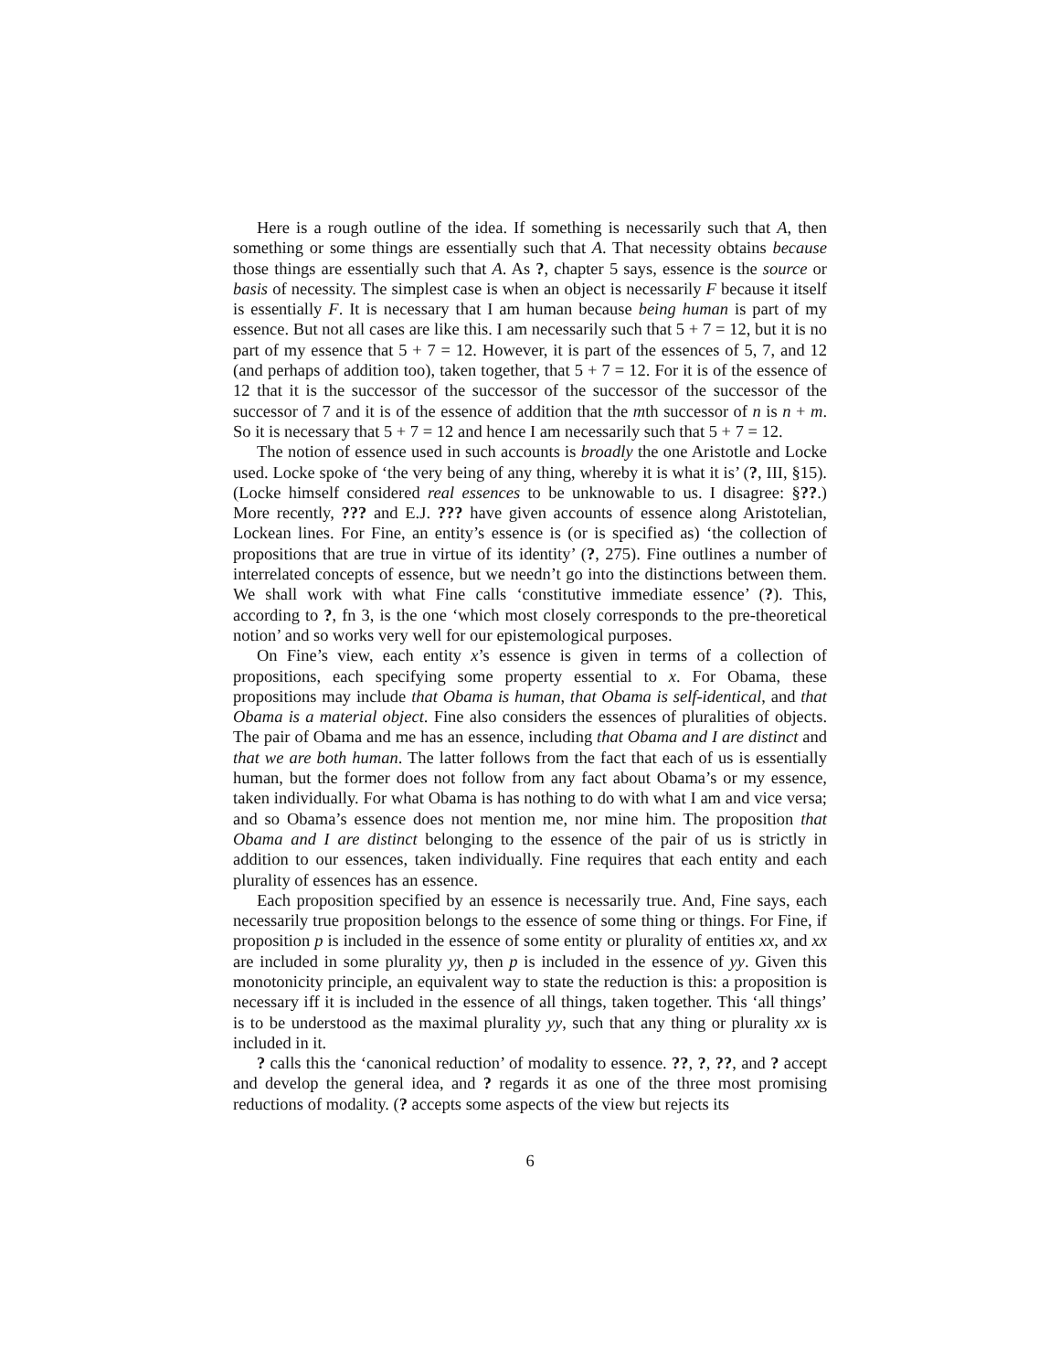Here is a rough outline of the idea. If something is necessarily such that A, then something or some things are essentially such that A. That necessity obtains because those things are essentially such that A. As ?, chapter 5 says, essence is the source or basis of necessity. The simplest case is when an object is necessarily F because it itself is essentially F. It is necessary that I am human because being human is part of my essence. But not all cases are like this. I am necessarily such that 5 + 7 = 12, but it is no part of my essence that 5 + 7 = 12. However, it is part of the essences of 5, 7, and 12 (and perhaps of addition too), taken together, that 5 + 7 = 12. For it is of the essence of 12 that it is the successor of the successor of the successor of the successor of the successor of 7 and it is of the essence of addition that the mth successor of n is n + m. So it is necessary that 5 + 7 = 12 and hence I am necessarily such that 5 + 7 = 12.
The notion of essence used in such accounts is broadly the one Aristotle and Locke used. Locke spoke of ‘the very being of any thing, whereby it is what it is’ (?, III, §15). (Locke himself considered real essences to be unknowable to us. I disagree: §??.) More recently, ??? and E.J. ??? have given accounts of essence along Aristotelian, Lockean lines. For Fine, an entity’s essence is (or is specified as) ‘the collection of propositions that are true in virtue of its identity’ (?, 275). Fine outlines a number of interrelated concepts of essence, but we needn’t go into the distinctions between them. We shall work with what Fine calls ‘constitutive immediate essence’ (?). This, according to ?, fn 3, is the one ‘which most closely corresponds to the pre-theoretical notion’ and so works very well for our epistemological purposes.
On Fine’s view, each entity x’s essence is given in terms of a collection of propositions, each specifying some property essential to x. For Obama, these propositions may include that Obama is human, that Obama is self-identical, and that Obama is a material object. Fine also considers the essences of pluralities of objects. The pair of Obama and me has an essence, including that Obama and I are distinct and that we are both human. The latter follows from the fact that each of us is essentially human, but the former does not follow from any fact about Obama’s or my essence, taken individually. For what Obama is has nothing to do with what I am and vice versa; and so Obama’s essence does not mention me, nor mine him. The proposition that Obama and I are distinct belonging to the essence of the pair of us is strictly in addition to our essences, taken individually. Fine requires that each entity and each plurality of essences has an essence.
Each proposition specified by an essence is necessarily true. And, Fine says, each necessarily true proposition belongs to the essence of some thing or things. For Fine, if proposition p is included in the essence of some entity or plurality of entities xx, and xx are included in some plurality yy, then p is included in the essence of yy. Given this monotonicity principle, an equivalent way to state the reduction is this: a proposition is necessary iff it is included in the essence of all things, taken together. This ‘all things’ is to be understood as the maximal plurality yy, such that any thing or plurality xx is included in it.
? calls this the ‘canonical reduction’ of modality to essence. ??, ?, ??, and ? accept and develop the general idea, and ? regards it as one of the three most promising reductions of modality. (? accepts some aspects of the view but rejects its
6